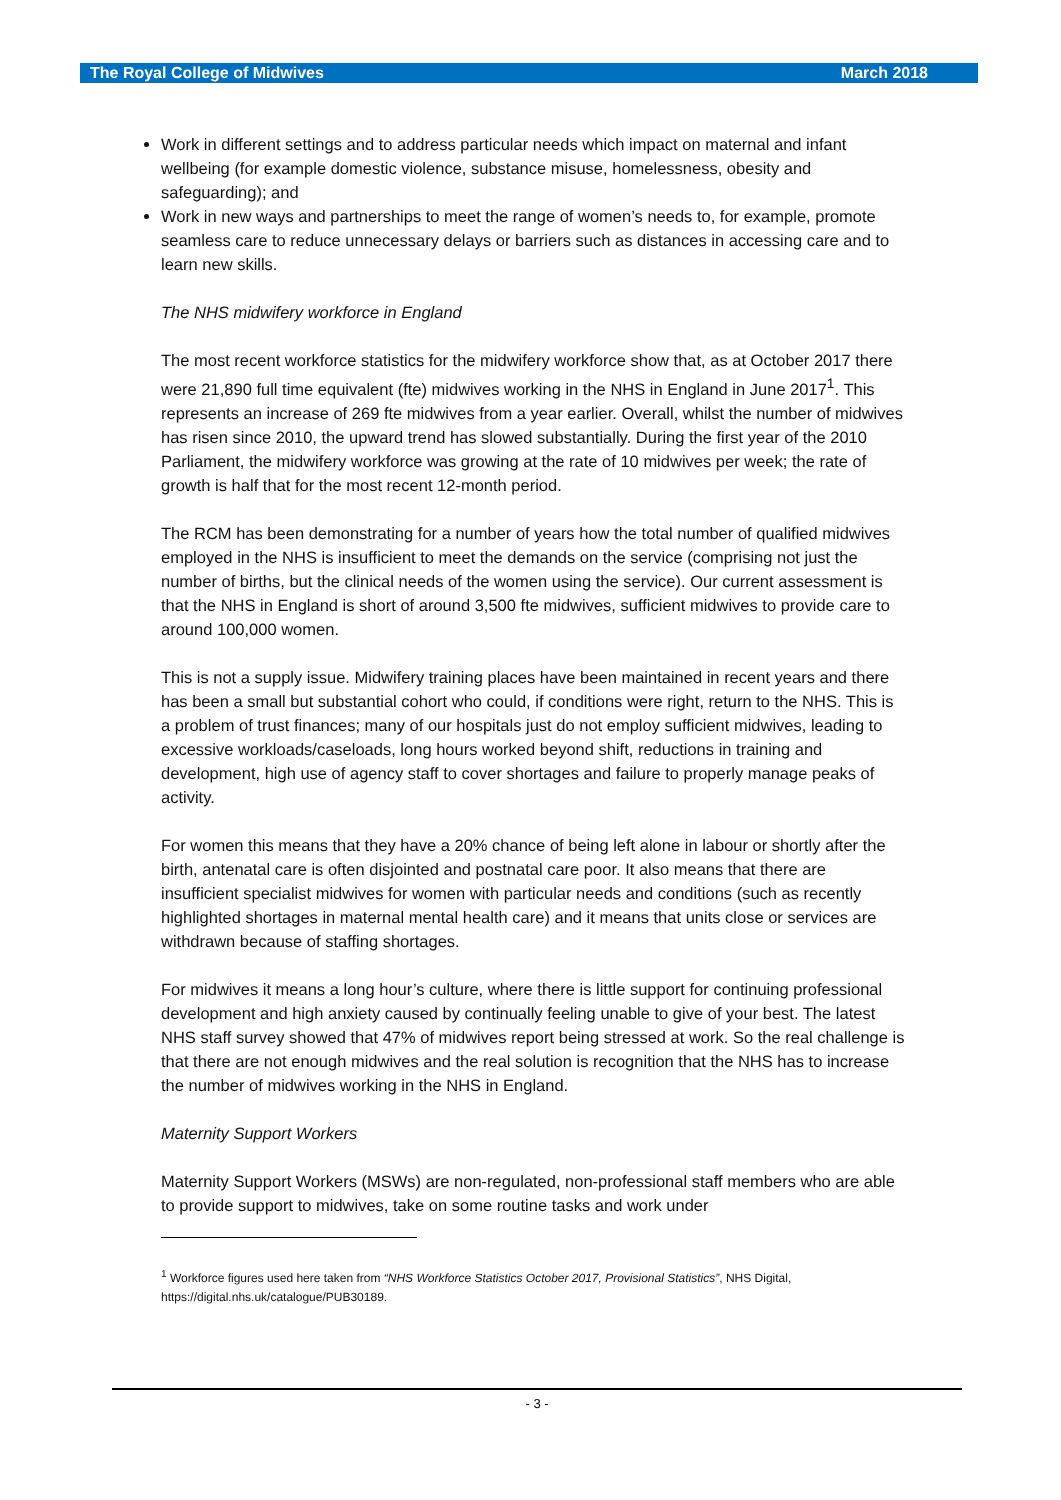The Royal College of Midwives March 2018
Work in different settings and to address particular needs which impact on maternal and infant wellbeing (for example domestic violence, substance misuse, homelessness, obesity and safeguarding); and
Work in new ways and partnerships to meet the range of women’s needs to, for example, promote seamless care to reduce unnecessary delays or barriers such as distances in accessing care and to learn new skills.
The NHS midwifery workforce in England
The most recent workforce statistics for the midwifery workforce show that, as at October 2017 there were 21,890 full time equivalent (fte) midwives working in the NHS in England in June 2017<sup>1</sup>. This represents an increase of 269 fte midwives from a year earlier. Overall, whilst the number of midwives has risen since 2010, the upward trend has slowed substantially. During the first year of the 2010 Parliament, the midwifery workforce was growing at the rate of 10 midwives per week; the rate of growth is half that for the most recent 12-month period.
The RCM has been demonstrating for a number of years how the total number of qualified midwives employed in the NHS is insufficient to meet the demands on the service (comprising not just the number of births, but the clinical needs of the women using the service). Our current assessment is that the NHS in England is short of around 3,500 fte midwives, sufficient midwives to provide care to around 100,000 women.
This is not a supply issue. Midwifery training places have been maintained in recent years and there has been a small but substantial cohort who could, if conditions were right, return to the NHS. This is a problem of trust finances; many of our hospitals just do not employ sufficient midwives, leading to excessive workloads/caseloads, long hours worked beyond shift, reductions in training and development, high use of agency staff to cover shortages and failure to properly manage peaks of activity.
For women this means that they have a 20% chance of being left alone in labour or shortly after the birth, antenatal care is often disjointed and postnatal care poor. It also means that there are insufficient specialist midwives for women with particular needs and conditions (such as recently highlighted shortages in maternal mental health care) and it means that units close or services are withdrawn because of staffing shortages.
For midwives it means a long hour’s culture, where there is little support for continuing professional development and high anxiety caused by continually feeling unable to give of your best. The latest NHS staff survey showed that 47% of midwives report being stressed at work. So the real challenge is that there are not enough midwives and the real solution is recognition that the NHS has to increase the number of midwives working in the NHS in England.
Maternity Support Workers
Maternity Support Workers (MSWs) are non-regulated, non-professional staff members who are able to provide support to midwives, take on some routine tasks and work under
<sup>1</sup> Workforce figures used here taken from “NHS Workforce Statistics October 2017, Provisional Statistics”, NHS Digital, https://digital.nhs.uk/catalogue/PUB30189.
- 3 -